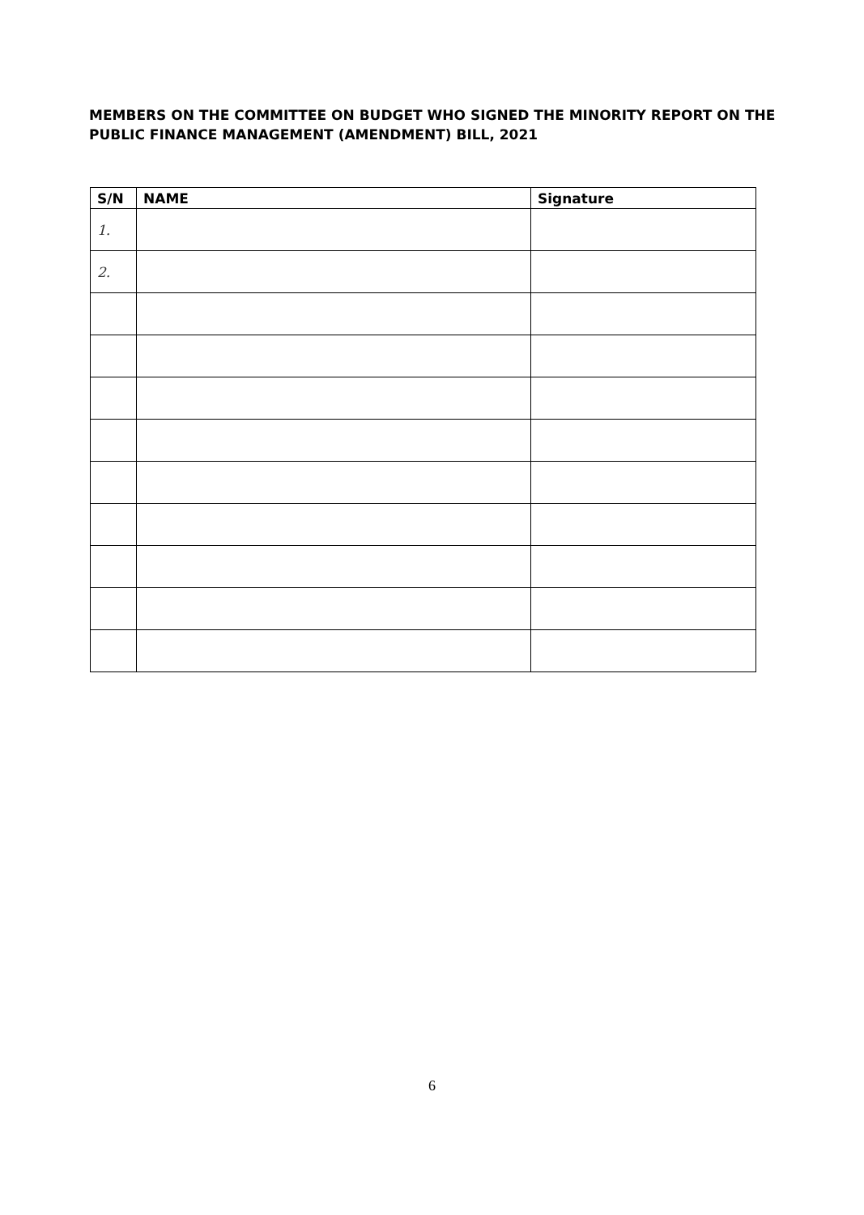MEMBERS ON THE COMMITTEE ON BUDGET WHO SIGNED THE MINORITY REPORT ON THE PUBLIC FINANCE MANAGEMENT (AMENDMENT) BILL, 2021
| S/N | NAME | Signature |
| --- | --- | --- |
| 1. | | |
| 2. | | |
6